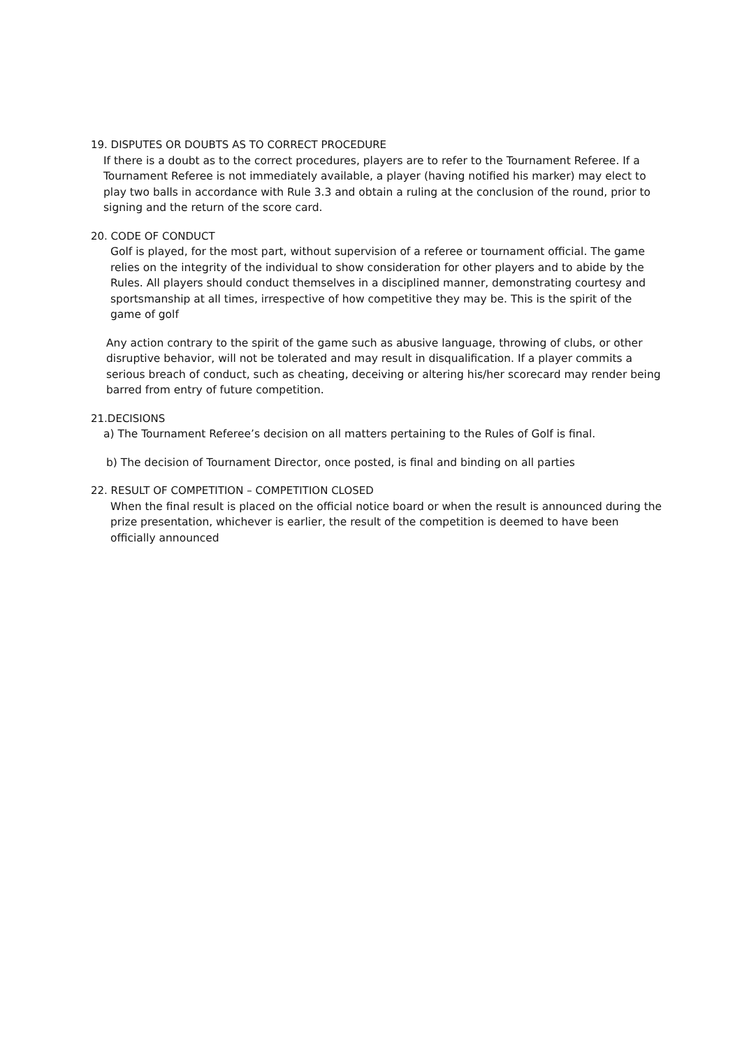19. DISPUTES OR DOUBTS AS TO CORRECT PROCEDURE
If there is a doubt as to the correct procedures, players are to refer to the Tournament Referee. If a Tournament Referee is not immediately available, a player (having notified his marker) may elect to play two balls in accordance with Rule 3.3 and obtain a ruling at the conclusion of the round, prior to signing and the return of the score card.
20. CODE OF CONDUCT
Golf is played, for the most part, without supervision of a referee or tournament official. The game relies on the integrity of the individual to show consideration for other players and to abide by the Rules. All players should conduct themselves in a disciplined manner, demonstrating courtesy and sportsmanship at all times, irrespective of how competitive they may be. This is the spirit of the game of golf
Any action contrary to the spirit of the game such as abusive language, throwing of clubs, or other disruptive behavior, will not be tolerated and may result in disqualification. If a player commits a serious breach of conduct, such as cheating, deceiving or altering his/her scorecard may render being barred from entry of future competition.
21.DECISIONS
a) The Tournament Referee’s decision on all matters pertaining to the Rules of Golf is final.
b) The decision of Tournament Director, once posted, is final and binding on all parties
22. RESULT OF COMPETITION – COMPETITION CLOSED
When the final result is placed on the official notice board or when the result is announced during the prize presentation, whichever is earlier, the result of the competition is deemed to have been officially announced